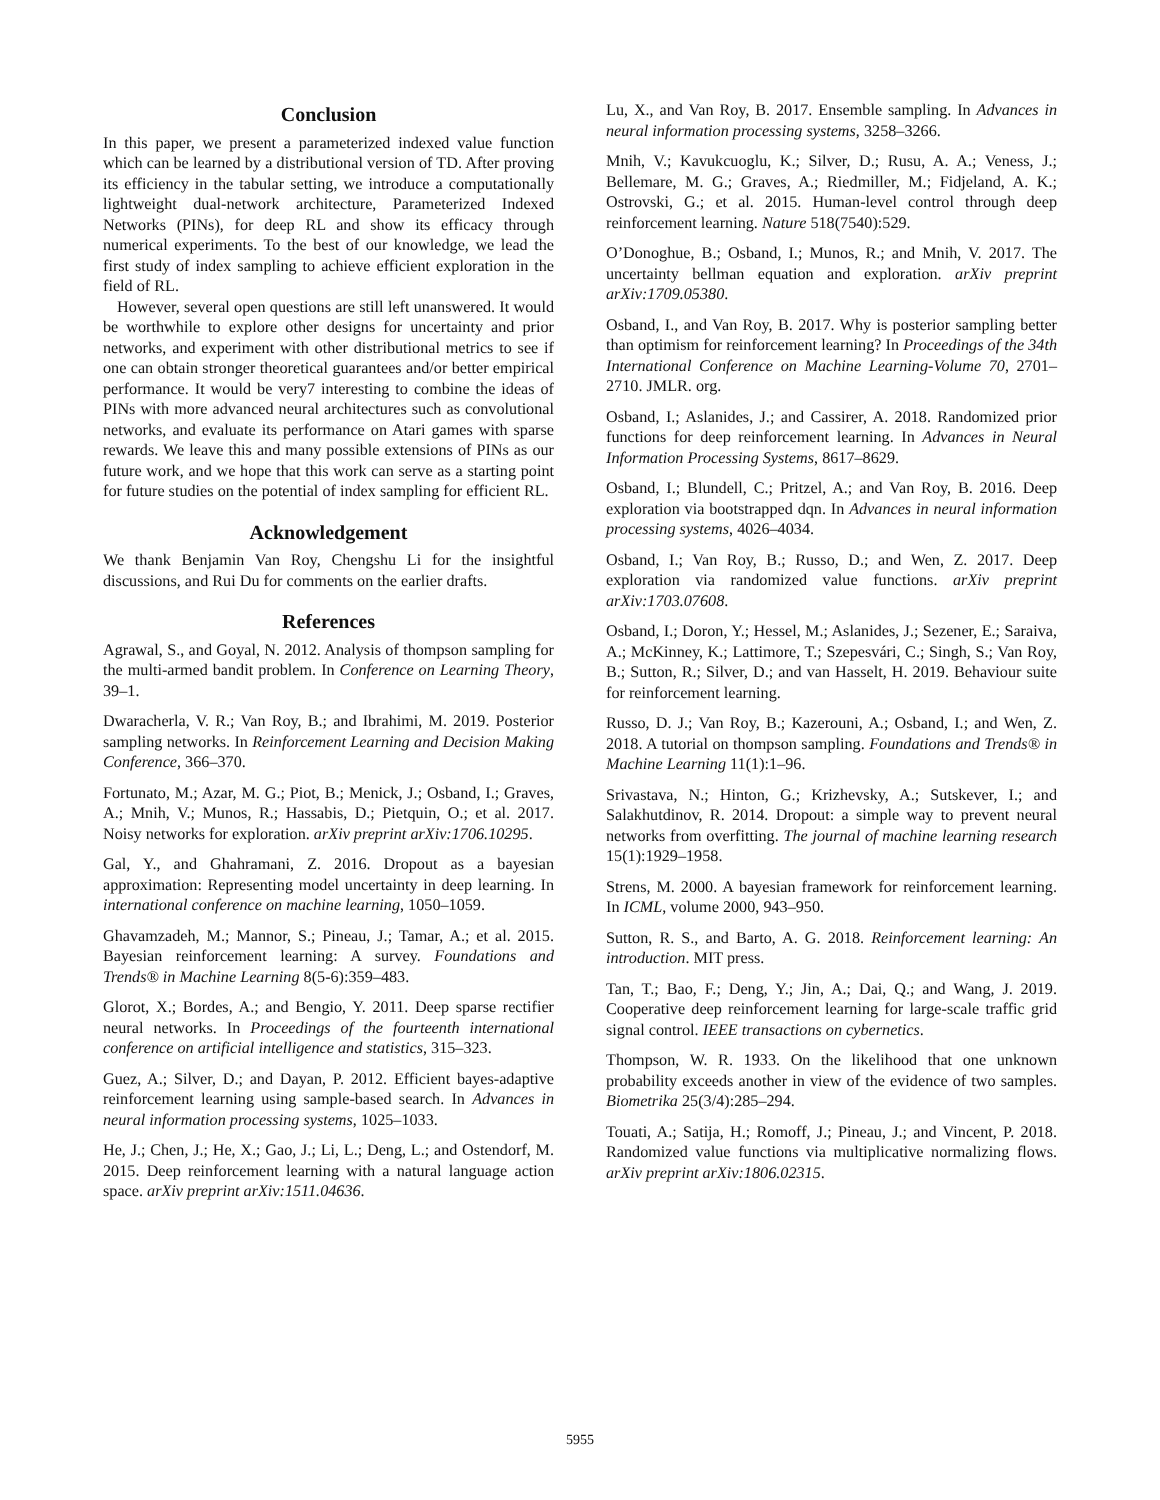Conclusion
In this paper, we present a parameterized indexed value function which can be learned by a distributional version of TD. After proving its efficiency in the tabular setting, we introduce a computationally lightweight dual-network architecture, Parameterized Indexed Networks (PINs), for deep RL and show its efficacy through numerical experiments. To the best of our knowledge, we lead the first study of index sampling to achieve efficient exploration in the field of RL.
However, several open questions are still left unanswered. It would be worthwhile to explore other designs for uncertainty and prior networks, and experiment with other distributional metrics to see if one can obtain stronger theoretical guarantees and/or better empirical performance. It would be very7 interesting to combine the ideas of PINs with more advanced neural architectures such as convolutional networks, and evaluate its performance on Atari games with sparse rewards. We leave this and many possible extensions of PINs as our future work, and we hope that this work can serve as a starting point for future studies on the potential of index sampling for efficient RL.
Acknowledgement
We thank Benjamin Van Roy, Chengshu Li for the insightful discussions, and Rui Du for comments on the earlier drafts.
References
Agrawal, S., and Goyal, N. 2012. Analysis of thompson sampling for the multi-armed bandit problem. In Conference on Learning Theory, 39–1.
Dwaracherla, V. R.; Van Roy, B.; and Ibrahimi, M. 2019. Posterior sampling networks. In Reinforcement Learning and Decision Making Conference, 366–370.
Fortunato, M.; Azar, M. G.; Piot, B.; Menick, J.; Osband, I.; Graves, A.; Mnih, V.; Munos, R.; Hassabis, D.; Pietquin, O.; et al. 2017. Noisy networks for exploration. arXiv preprint arXiv:1706.10295.
Gal, Y., and Ghahramani, Z. 2016. Dropout as a bayesian approximation: Representing model uncertainty in deep learning. In international conference on machine learning, 1050–1059.
Ghavamzadeh, M.; Mannor, S.; Pineau, J.; Tamar, A.; et al. 2015. Bayesian reinforcement learning: A survey. Foundations and Trends® in Machine Learning 8(5-6):359–483.
Glorot, X.; Bordes, A.; and Bengio, Y. 2011. Deep sparse rectifier neural networks. In Proceedings of the fourteenth international conference on artificial intelligence and statistics, 315–323.
Guez, A.; Silver, D.; and Dayan, P. 2012. Efficient bayes-adaptive reinforcement learning using sample-based search. In Advances in neural information processing systems, 1025–1033.
He, J.; Chen, J.; He, X.; Gao, J.; Li, L.; Deng, L.; and Ostendorf, M. 2015. Deep reinforcement learning with a natural language action space. arXiv preprint arXiv:1511.04636.
Lu, X., and Van Roy, B. 2017. Ensemble sampling. In Advances in neural information processing systems, 3258–3266.
Mnih, V.; Kavukcuoglu, K.; Silver, D.; Rusu, A. A.; Veness, J.; Bellemare, M. G.; Graves, A.; Riedmiller, M.; Fidjeland, A. K.; Ostrovski, G.; et al. 2015. Human-level control through deep reinforcement learning. Nature 518(7540):529.
O’Donoghue, B.; Osband, I.; Munos, R.; and Mnih, V. 2017. The uncertainty bellman equation and exploration. arXiv preprint arXiv:1709.05380.
Osband, I., and Van Roy, B. 2017. Why is posterior sampling better than optimism for reinforcement learning? In Proceedings of the 34th International Conference on Machine Learning-Volume 70, 2701–2710. JMLR. org.
Osband, I.; Aslanides, J.; and Cassirer, A. 2018. Randomized prior functions for deep reinforcement learning. In Advances in Neural Information Processing Systems, 8617–8629.
Osband, I.; Blundell, C.; Pritzel, A.; and Van Roy, B. 2016. Deep exploration via bootstrapped dqn. In Advances in neural information processing systems, 4026–4034.
Osband, I.; Van Roy, B.; Russo, D.; and Wen, Z. 2017. Deep exploration via randomized value functions. arXiv preprint arXiv:1703.07608.
Osband, I.; Doron, Y.; Hessel, M.; Aslanides, J.; Sezener, E.; Saraiva, A.; McKinney, K.; Lattimore, T.; Szepesvári, C.; Singh, S.; Van Roy, B.; Sutton, R.; Silver, D.; and van Hasselt, H. 2019. Behaviour suite for reinforcement learning.
Russo, D. J.; Van Roy, B.; Kazerouni, A.; Osband, I.; and Wen, Z. 2018. A tutorial on thompson sampling. Foundations and Trends® in Machine Learning 11(1):1–96.
Srivastava, N.; Hinton, G.; Krizhevsky, A.; Sutskever, I.; and Salakhutdinov, R. 2014. Dropout: a simple way to prevent neural networks from overfitting. The journal of machine learning research 15(1):1929–1958.
Strens, M. 2000. A bayesian framework for reinforcement learning. In ICML, volume 2000, 943–950.
Sutton, R. S., and Barto, A. G. 2018. Reinforcement learning: An introduction. MIT press.
Tan, T.; Bao, F.; Deng, Y.; Jin, A.; Dai, Q.; and Wang, J. 2019. Cooperative deep reinforcement learning for large-scale traffic grid signal control. IEEE transactions on cybernetics.
Thompson, W. R. 1933. On the likelihood that one unknown probability exceeds another in view of the evidence of two samples. Biometrika 25(3/4):285–294.
Touati, A.; Satija, H.; Romoff, J.; Pineau, J.; and Vincent, P. 2018. Randomized value functions via multiplicative normalizing flows. arXiv preprint arXiv:1806.02315.
5955